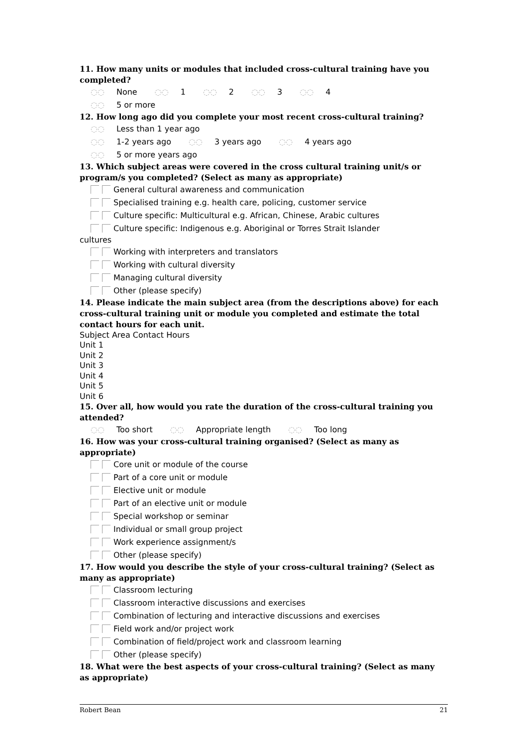11. How many units or modules that included cross-cultural training have you completed?
◌◌ None ◌◌ 1 ◌◌ 2 ◌◌ 3 ◌◌ 4
◌◌ 5 or more
12. How long ago did you complete your most recent cross-cultural training?
◌◌ Less than 1 year ago
◌◌ 1-2 years ago ◌◌ 3 years ago ◌◌ 4 years ago
◌◌ 5 or more years ago
13. Which subject areas were covered in the cross cultural training unit/s or program/s you completed? (Select as many as appropriate)
General cultural awareness and communication
Specialised training e.g. health care, policing, customer service
Culture specific: Multicultural e.g. African, Chinese, Arabic cultures
Culture specific: Indigenous e.g. Aboriginal or Torres Strait Islander
cultures
Working with interpreters and translators
Working with cultural diversity
Managing cultural diversity
Other (please specify)
14. Please indicate the main subject area (from the descriptions above) for each cross-cultural training unit or module you completed and estimate the total contact hours for each unit.
Subject Area Contact Hours
Unit 1
Unit 2
Unit 3
Unit 4
Unit 5
Unit 6
15. Over all, how would you rate the duration of the cross-cultural training you attended?
◌◌ Too short ◌◌ Appropriate length ◌◌ Too long
16. How was your cross-cultural training organised? (Select as many as appropriate)
Core unit or module of the course
Part of a core unit or module
Elective unit or module
Part of an elective unit or module
Special workshop or seminar
Individual or small group project
Work experience assignment/s
Other (please specify)
17. How would you describe the style of your cross-cultural training? (Select as many as appropriate)
Classroom lecturing
Classroom interactive discussions and exercises
Combination of lecturing and interactive discussions and exercises
Field work and/or project work
Combination of field/project work and classroom learning
Other (please specify)
18. What were the best aspects of your cross-cultural training? (Select as many as appropriate)
Robert Bean 21